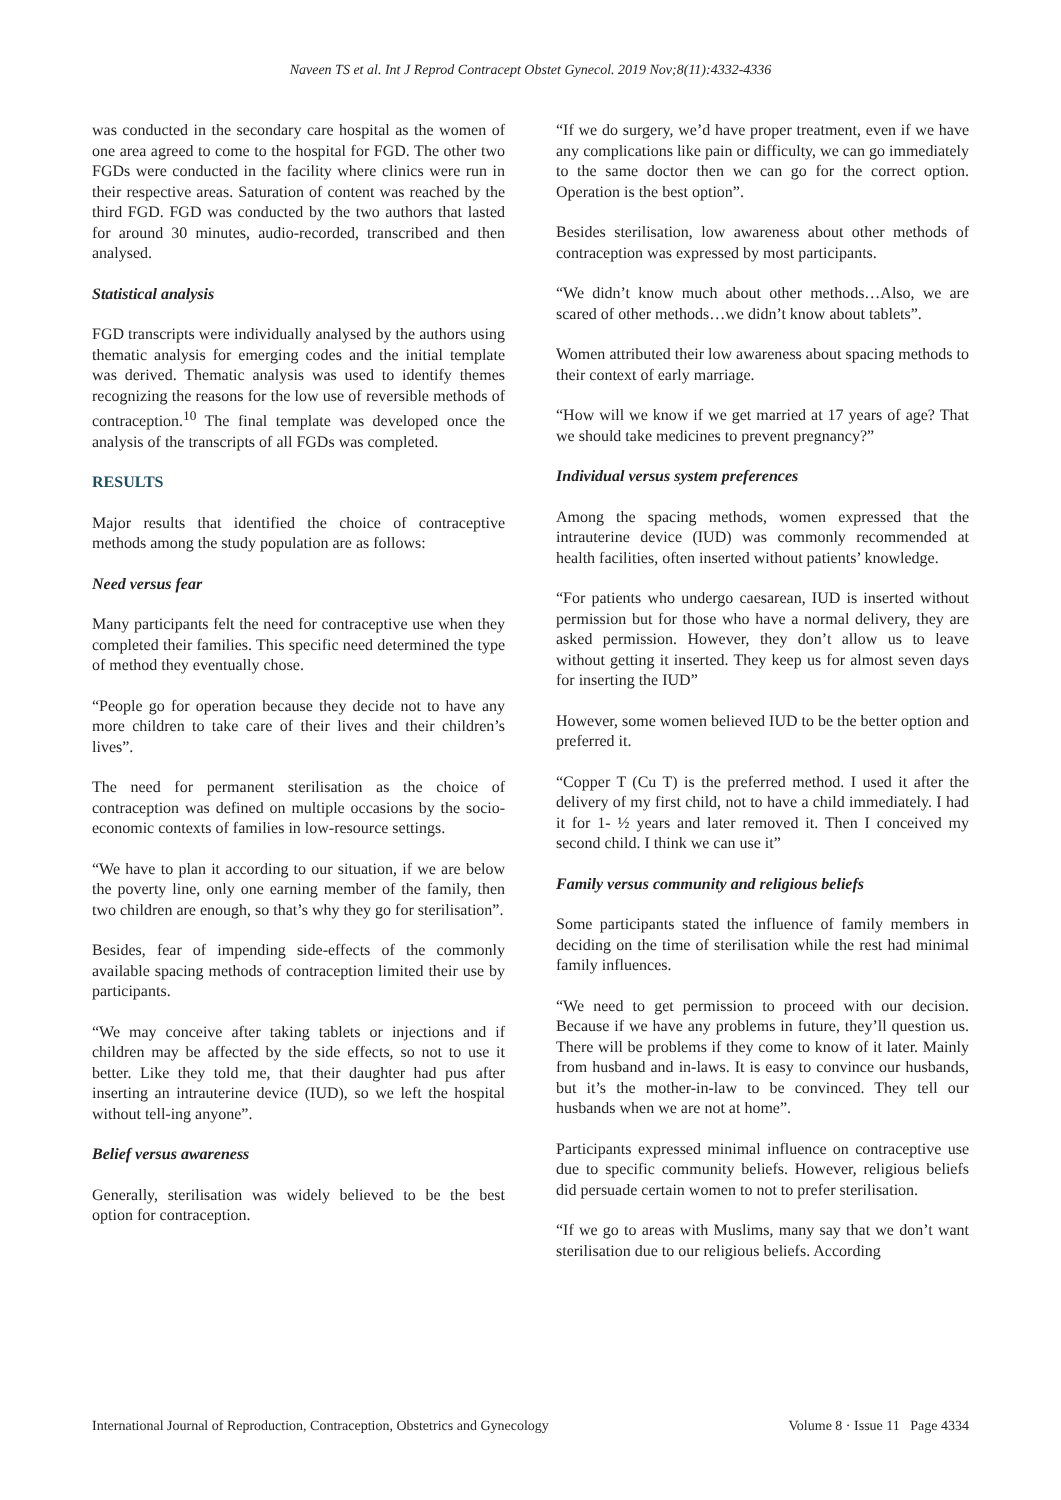Naveen TS et al. Int J Reprod Contracept Obstet Gynecol. 2019 Nov;8(11):4332-4336
was conducted in the secondary care hospital as the women of one area agreed to come to the hospital for FGD. The other two FGDs were conducted in the facility where clinics were run in their respective areas. Saturation of content was reached by the third FGD. FGD was conducted by the two authors that lasted for around 30 minutes, audio-recorded, transcribed and then analysed.
Statistical analysis
FGD transcripts were individually analysed by the authors using thematic analysis for emerging codes and the initial template was derived. Thematic analysis was used to identify themes recognizing the reasons for the low use of reversible methods of contraception.<sup>10</sup> The final template was developed once the analysis of the transcripts of all FGDs was completed.
RESULTS
Major results that identified the choice of contraceptive methods among the study population are as follows:
Need versus fear
Many participants felt the need for contraceptive use when they completed their families. This specific need determined the type of method they eventually chose.
“People go for operation because they decide not to have any more children to take care of their lives and their children’s lives”.
The need for permanent sterilisation as the choice of contraception was defined on multiple occasions by the socio-economic contexts of families in low-resource settings.
“We have to plan it according to our situation, if we are below the poverty line, only one earning member of the family, then two children are enough, so that’s why they go for sterilisation”.
Besides, fear of impending side-effects of the commonly available spacing methods of contraception limited their use by participants.
“We may conceive after taking tablets or injections and if children may be affected by the side effects, so not to use it better. Like they told me, that their daughter had pus after inserting an intrauterine device (IUD), so we left the hospital without tell-ing anyone”.
Belief versus awareness
Generally, sterilisation was widely believed to be the best option for contraception.
“If we do surgery, we’d have proper treatment, even if we have any complications like pain or difficulty, we can go immediately to the same doctor then we can go for the correct option. Operation is the best option”.
Besides sterilisation, low awareness about other methods of contraception was expressed by most participants.
“We didn’t know much about other methods…Also, we are scared of other methods…we didn’t know about tablets”.
Women attributed their low awareness about spacing methods to their context of early marriage.
“How will we know if we get married at 17 years of age? That we should take medicines to prevent pregnancy?”
Individual versus system preferences
Among the spacing methods, women expressed that the intrauterine device (IUD) was commonly recommended at health facilities, often inserted without patients’ knowledge.
“For patients who undergo caesarean, IUD is inserted without permission but for those who have a normal delivery, they are asked permission. However, they don’t allow us to leave without getting it inserted. They keep us for almost seven days for inserting the IUD”
However, some women believed IUD to be the better option and preferred it.
“Copper T (Cu T) is the preferred method. I used it after the delivery of my first child, not to have a child immediately. I had it for 1- ½ years and later removed it. Then I conceived my second child. I think we can use it”
Family versus community and religious beliefs
Some participants stated the influence of family members in deciding on the time of sterilisation while the rest had minimal family influences.
“We need to get permission to proceed with our decision. Because if we have any problems in future, they’ll question us. There will be problems if they come to know of it later. Mainly from husband and in-laws. It is easy to convince our husbands, but it’s the mother-in-law to be convinced. They tell our husbands when we are not at home”.
Participants expressed minimal influence on contraceptive use due to specific community beliefs. However, religious beliefs did persuade certain women to not to prefer sterilisation.
“If we go to areas with Muslims, many say that we don’t want sterilisation due to our religious beliefs. According
International Journal of Reproduction, Contraception, Obstetrics and Gynecology Volume 8 · Issue 11 Page 4334